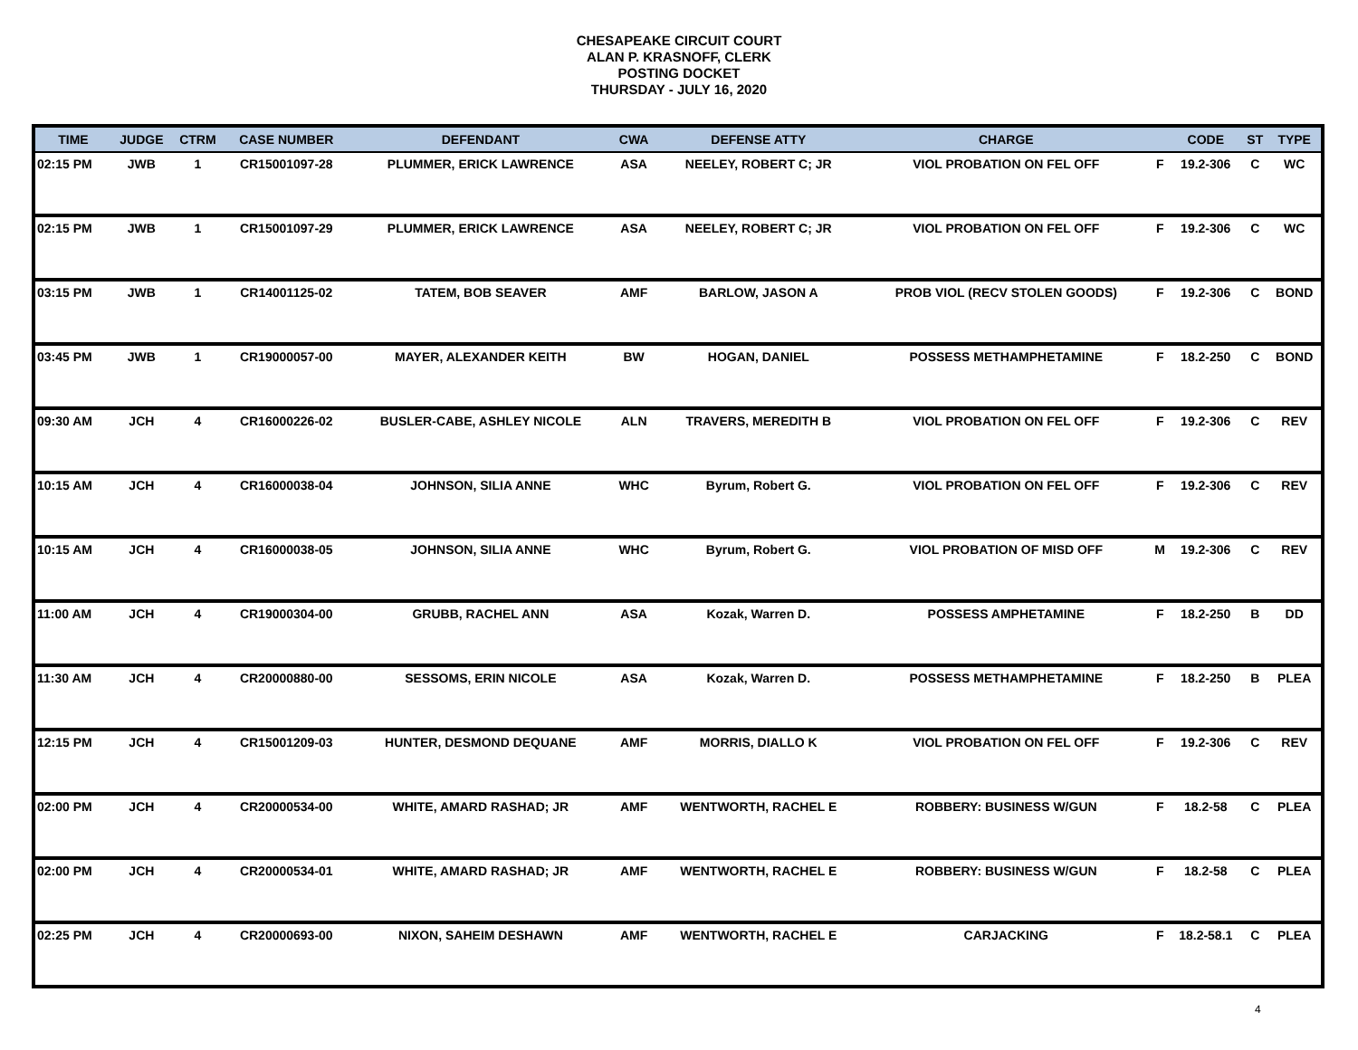CHESAPEAKE CIRCUIT COURT
ALAN P. KRASNOFF, CLERK
POSTING DOCKET
THURSDAY - JULY 16, 2020
| TIME | JUDGE | CTRM | CASE NUMBER | DEFENDANT | CWA | DEFENSE ATTY | CHARGE | | CODE | ST | TYPE |
| --- | --- | --- | --- | --- | --- | --- | --- | --- | --- | --- | --- |
| 02:15 PM | JWB | 1 | CR15001097-28 | PLUMMER, ERICK LAWRENCE | ASA | NEELEY, ROBERT C; JR | VIOL PROBATION ON FEL OFF | F | 19.2-306 | C | WC |
| 02:15 PM | JWB | 1 | CR15001097-29 | PLUMMER, ERICK LAWRENCE | ASA | NEELEY, ROBERT C; JR | VIOL PROBATION ON FEL OFF | F | 19.2-306 | C | WC |
| 03:15 PM | JWB | 1 | CR14001125-02 | TATEM, BOB SEAVER | AMF | BARLOW, JASON A | PROB VIOL (RECV STOLEN GOODS) | F | 19.2-306 | C | BOND |
| 03:45 PM | JWB | 1 | CR19000057-00 | MAYER, ALEXANDER KEITH | BW | HOGAN, DANIEL | POSSESS METHAMPHETAMINE | F | 18.2-250 | C | BOND |
| 09:30 AM | JCH | 4 | CR16000226-02 | BUSLER-CABE, ASHLEY NICOLE | ALN | TRAVERS, MEREDITH B | VIOL PROBATION ON FEL OFF | F | 19.2-306 | C | REV |
| 10:15 AM | JCH | 4 | CR16000038-04 | JOHNSON, SILIA ANNE | WHC | Byrum, Robert G. | VIOL PROBATION ON FEL OFF | F | 19.2-306 | C | REV |
| 10:15 AM | JCH | 4 | CR16000038-05 | JOHNSON, SILIA ANNE | WHC | Byrum, Robert G. | VIOL PROBATION OF MISD OFF | M | 19.2-306 | C | REV |
| 11:00 AM | JCH | 4 | CR19000304-00 | GRUBB, RACHEL ANN | ASA | Kozak, Warren D. | POSSESS AMPHETAMINE | F | 18.2-250 | B | DD |
| 11:30 AM | JCH | 4 | CR20000880-00 | SESSOMS, ERIN NICOLE | ASA | Kozak, Warren D. | POSSESS METHAMPHETAMINE | F | 18.2-250 | B | PLEA |
| 12:15 PM | JCH | 4 | CR15001209-03 | HUNTER, DESMOND DEQUANE | AMF | MORRIS, DIALLO K | VIOL PROBATION ON FEL OFF | F | 19.2-306 | C | REV |
| 02:00 PM | JCH | 4 | CR20000534-00 | WHITE, AMARD RASHAD; JR | AMF | WENTWORTH, RACHEL E | ROBBERY: BUSINESS W/GUN | F | 18.2-58 | C | PLEA |
| 02:00 PM | JCH | 4 | CR20000534-01 | WHITE, AMARD RASHAD; JR | AMF | WENTWORTH, RACHEL E | ROBBERY: BUSINESS W/GUN | F | 18.2-58 | C | PLEA |
| 02:25 PM | JCH | 4 | CR20000693-00 | NIXON, SAHEIM DESHAWN | AMF | WENTWORTH, RACHEL E | CARJACKING | F | 18.2-58.1 | C | PLEA |
4